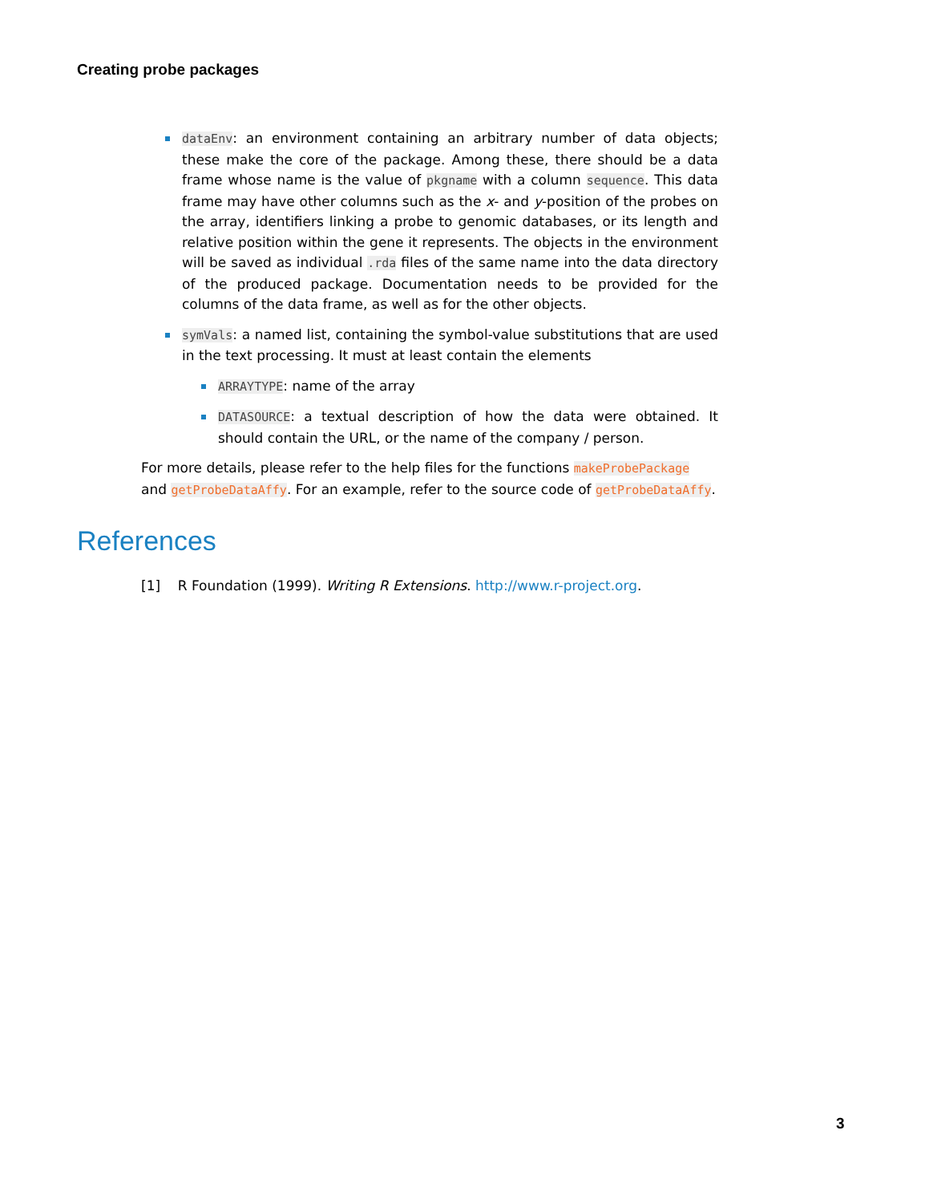Creating probe packages
dataEnv: an environment containing an arbitrary number of data objects; these make the core of the package. Among these, there should be a data frame whose name is the value of pkgname with a column sequence. This data frame may have other columns such as the x- and y-position of the probes on the array, identifiers linking a probe to genomic databases, or its length and relative position within the gene it represents. The objects in the environment will be saved as individual .rda files of the same name into the data directory of the produced package. Documentation needs to be provided for the columns of the data frame, as well as for the other objects.
symVals: a named list, containing the symbol-value substitutions that are used in the text processing. It must at least contain the elements
ARRAYTYPE: name of the array
DATASOURCE: a textual description of how the data were obtained. It should contain the URL, or the name of the company / person.
For more details, please refer to the help files for the functions makeProbePackage and getProbeDataAffy. For an example, refer to the source code of getProbeDataAffy.
References
[1] R Foundation (1999). Writing R Extensions. http://www.r-project.org.
3